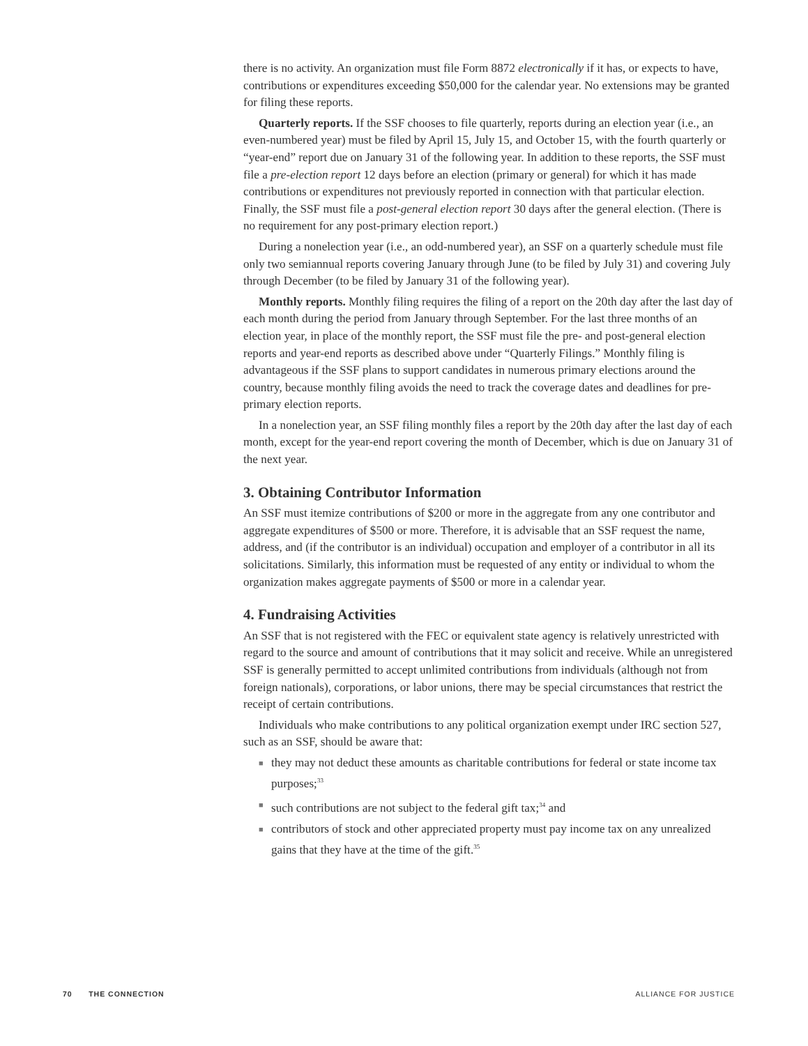there is no activity. An organization must file Form 8872 electronically if it has, or expects to have, contributions or expenditures exceeding $50,000 for the calendar year. No extensions may be granted for filing these reports.
Quarterly reports. If the SSF chooses to file quarterly, reports during an election year (i.e., an even-numbered year) must be filed by April 15, July 15, and October 15, with the fourth quarterly or “year-end” report due on January 31 of the following year. In addition to these reports, the SSF must file a pre-election report 12 days before an election (primary or general) for which it has made contributions or expenditures not previously reported in connection with that particular election. Finally, the SSF must file a post-general election report 30 days after the general election. (There is no requirement for any post-primary election report.)
During a nonelection year (i.e., an odd-numbered year), an SSF on a quarterly schedule must file only two semiannual reports covering January through June (to be filed by July 31) and covering July through December (to be filed by January 31 of the following year).
Monthly reports. Monthly filing requires the filing of a report on the 20th day after the last day of each month during the period from January through September. For the last three months of an election year, in place of the monthly report, the SSF must file the pre- and post-general election reports and year-end reports as described above under “Quarterly Filings.” Monthly filing is advantageous if the SSF plans to support candidates in numerous primary elections around the country, because monthly filing avoids the need to track the coverage dates and deadlines for pre-primary election reports.
In a nonelection year, an SSF filing monthly files a report by the 20th day after the last day of each month, except for the year-end report covering the month of December, which is due on January 31 of the next year.
3. Obtaining Contributor Information
An SSF must itemize contributions of $200 or more in the aggregate from any one contributor and aggregate expenditures of $500 or more. Therefore, it is advisable that an SSF request the name, address, and (if the contributor is an individual) occupation and employer of a contributor in all its solicitations. Similarly, this information must be requested of any entity or individual to whom the organization makes aggregate payments of $500 or more in a calendar year.
4. Fundraising Activities
An SSF that is not registered with the FEC or equivalent state agency is relatively unrestricted with regard to the source and amount of contributions that it may solicit and receive. While an unregistered SSF is generally permitted to accept unlimited contributions from individuals (although not from foreign nationals), corporations, or labor unions, there may be special circumstances that restrict the receipt of certain contributions.
Individuals who make contributions to any political organization exempt under IRC section 527, such as an SSF, should be aware that:
■ they may not deduct these amounts as charitable contributions for federal or state income tax purposes;<sup>33</sup>
■ such contributions are not subject to the federal gift tax;<sup>34</sup> and
■ contributors of stock and other appreciated property must pay income tax on any unrealized gains that they have at the time of the gift.<sup>35</sup>
70 THE CONNECTION ALLIANCE FOR JUSTICE